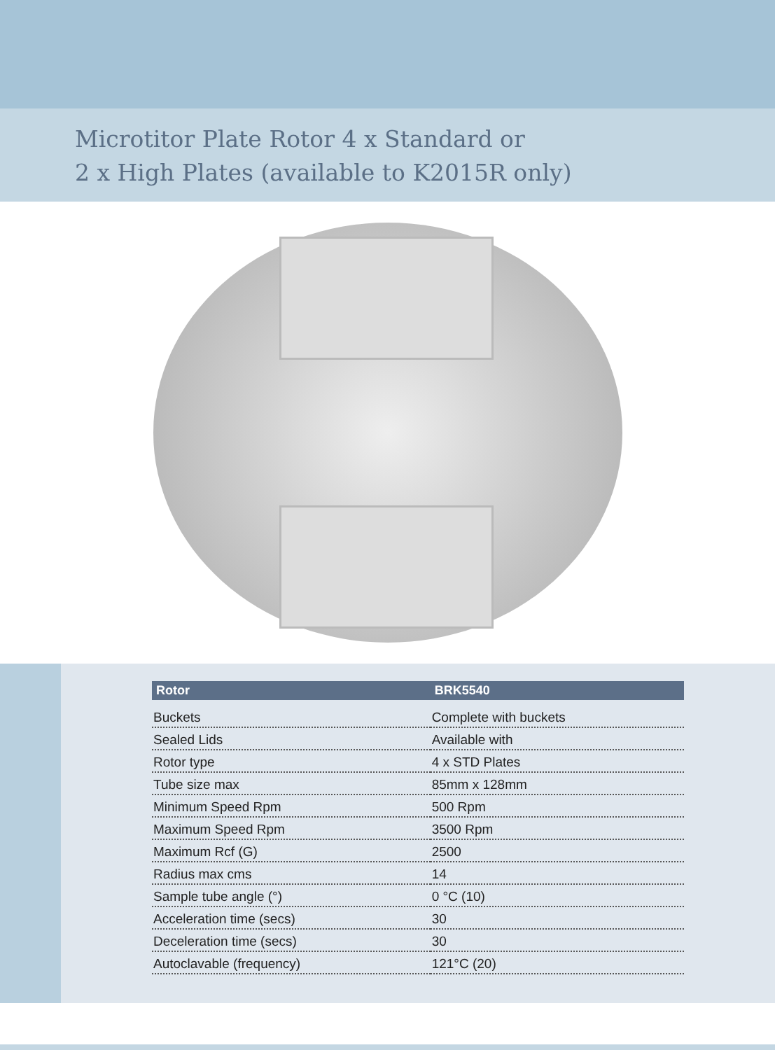Microtitor Plate Rotor 4 x Standard or
2 x High Plates (available to K2015R only)
| Rotor | BRK5540 |
| --- | --- |
| Buckets | Complete with buckets |
| Sealed Lids | Available with |
| Rotor type | 4 x STD Plates |
| Tube size max | 85mm x 128mm |
| Minimum Speed Rpm | 500 Rpm |
| Maximum Speed Rpm | 3500 Rpm |
| Maximum Rcf (G) | 2500 |
| Radius max cms | 14 |
| Sample tube angle (°) | 0 °C (10) |
| Acceleration time (secs) | 30 |
| Deceleration time (secs) | 30 |
| Autoclavable (frequency) | 121°C (20) |